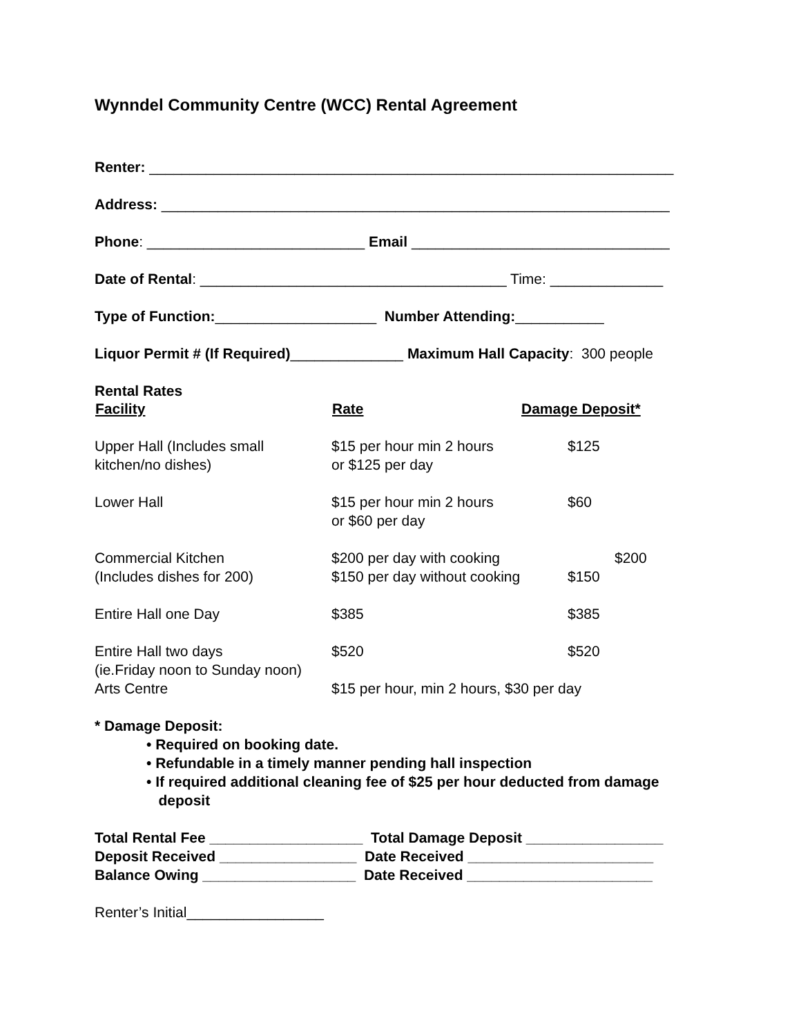Wynndel Community Centre (WCC) Rental Agreement
Renter: _________________________________________________________________
Address: _______________________________________________________________
Phone: ___________________________ Email ________________________________
Date of Rental: ______________________________________ Time: ______________
Type of Function:____________________ Number Attending:___________
Liquor Permit # (If Required)______________ Maximum Hall Capacity: 300 people
| Rental Rates | | |
| Facility | Rate | Damage Deposit* |
| Upper Hall (Includes small kitchen/no dishes) | $15 per hour min 2 hours or $125 per day | $125 |
| Lower Hall | $15 per hour min 2 hours or $60 per day | $60 |
| Commercial Kitchen (Includes dishes for 200) | $200 per day with cooking $150 per day without cooking | $200 $150 |
| Entire Hall one Day | $385 | $385 |
| Entire Hall two days (ie.Friday noon to Sunday noon) | $520 | $520 |
| Arts Centre | $15 per hour, min 2 hours, $30 per day | |
* Damage Deposit:
• Required on booking date.
• Refundable in a timely manner pending hall inspection
• If required additional cleaning fee of $25 per hour deducted from damage
deposit
Total Rental Fee ___________________ Total Damage Deposit _________________
Deposit Received _________________ Date Received _______________________
Balance Owing ___________________ Date Received _______________________
Renter’s Initial_________________